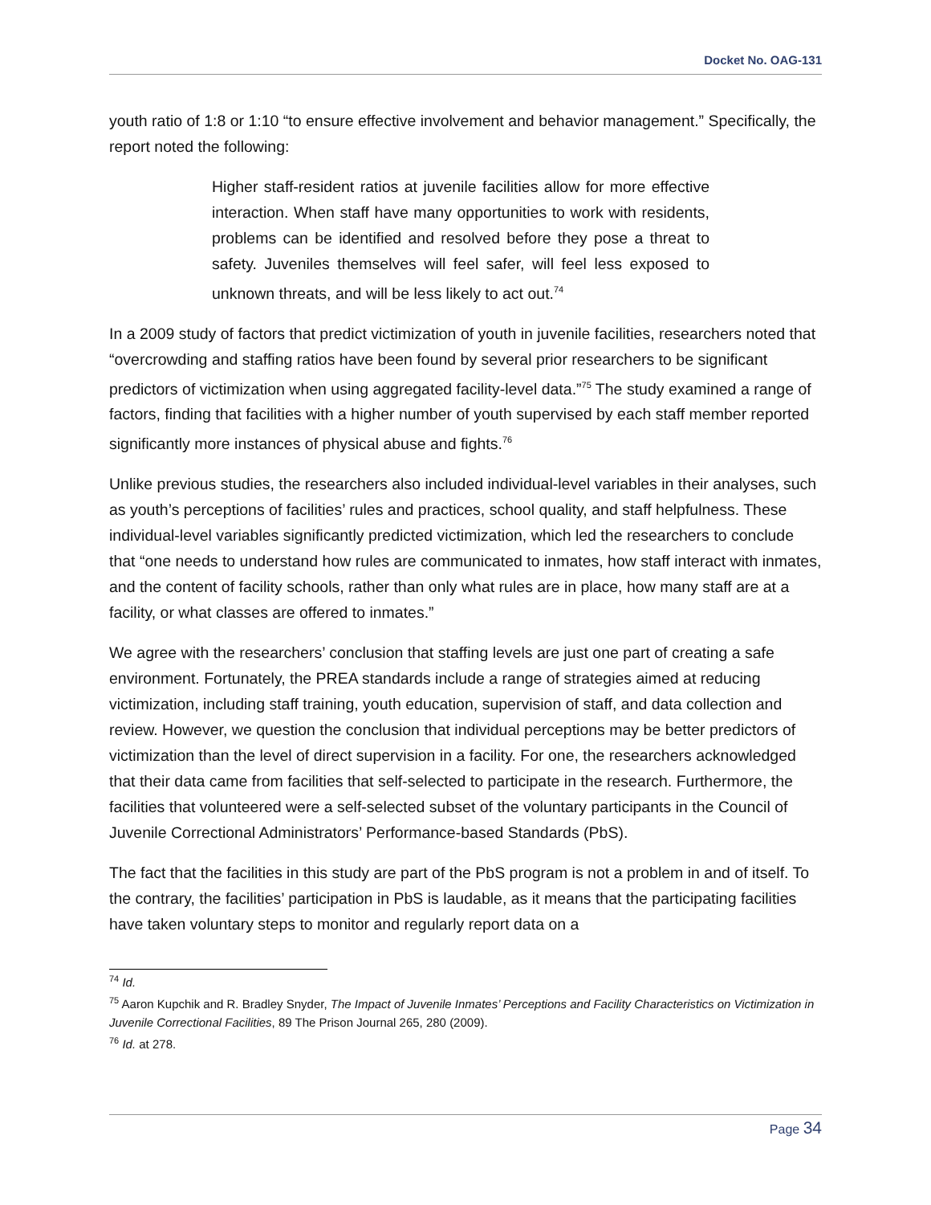Docket No. OAG-131
youth ratio of 1:8 or 1:10 “to ensure effective involvement and behavior management.” Specifically, the report noted the following:
Higher staff-resident ratios at juvenile facilities allow for more effective interaction. When staff have many opportunities to work with residents, problems can be identified and resolved before they pose a threat to safety. Juveniles themselves will feel safer, will feel less exposed to unknown threats, and will be less likely to act out.<sup>74</sup>
In a 2009 study of factors that predict victimization of youth in juvenile facilities, researchers noted that “overcrowding and staffing ratios have been found by several prior researchers to be significant predictors of victimization when using aggregated facility-level data.”<sup>75</sup> The study examined a range of factors, finding that facilities with a higher number of youth supervised by each staff member reported significantly more instances of physical abuse and fights.<sup>76</sup>
Unlike previous studies, the researchers also included individual-level variables in their analyses, such as youth’s perceptions of facilities’ rules and practices, school quality, and staff helpfulness. These individual-level variables significantly predicted victimization, which led the researchers to conclude that “one needs to understand how rules are communicated to inmates, how staff interact with inmates, and the content of facility schools, rather than only what rules are in place, how many staff are at a facility, or what classes are offered to inmates.”
We agree with the researchers’ conclusion that staffing levels are just one part of creating a safe environment. Fortunately, the PREA standards include a range of strategies aimed at reducing victimization, including staff training, youth education, supervision of staff, and data collection and review. However, we question the conclusion that individual perceptions may be better predictors of victimization than the level of direct supervision in a facility. For one, the researchers acknowledged that their data came from facilities that self-selected to participate in the research. Furthermore, the facilities that volunteered were a self-selected subset of the voluntary participants in the Council of Juvenile Correctional Administrators’ Performance-based Standards (PbS).
The fact that the facilities in this study are part of the PbS program is not a problem in and of itself. To the contrary, the facilities’ participation in PbS is laudable, as it means that the participating facilities have taken voluntary steps to monitor and regularly report data on a
<sup>74</sup> Id.
<sup>75</sup> Aaron Kupchik and R. Bradley Snyder, The Impact of Juvenile Inmates’ Perceptions and Facility Characteristics on Victimization in Juvenile Correctional Facilities, 89 The Prison Journal 265, 280 (2009).
<sup>76</sup> Id. at 278.
Page 34